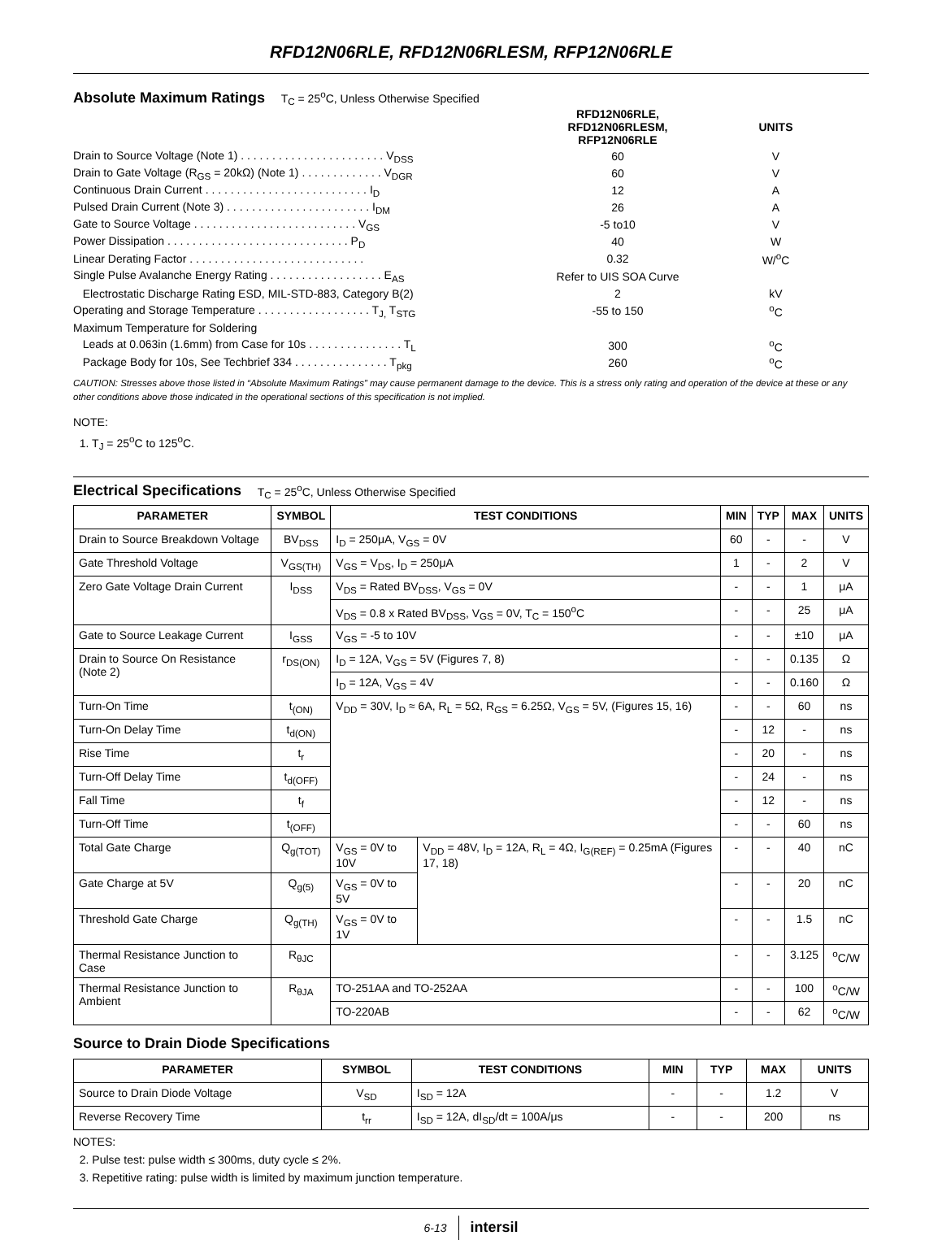RFD12N06RLE, RFD12N06RLESM, RFP12N06RLE
Absolute Maximum Ratings
T<sub>C</sub> = 25<sup>o</sup>C, Unless Otherwise Specified
| | RFD12N06RLE, RFD12N06RLESM, RFP12N06RLE | UNITS |
| Drain to Source Voltage (Note 1) . . . . . . . . . . . . . . . . . . . . . . . V<sub>DSS</sub> | 60 | V |
| Drain to Gate Voltage (R<sub>GS</sub> = 20kΩ) (Note 1) . . . . . . . . . . . . . V<sub>DGR</sub> | 60 | V |
| Continuous Drain Current . . . . . . . . . . . . . . . . . . . . . . . . . . I<sub>D</sub> | 12 | A |
| Pulsed Drain Current (Note 3) . . . . . . . . . . . . . . . . . . . . . . . I<sub>DM</sub> | 26 | A |
| Gate to Source Voltage . . . . . . . . . . . . . . . . . . . . . . . . . . V<sub>GS</sub> | -5 to10 | V |
| Power Dissipation . . . . . . . . . . . . . . . . . . . . . . . . . . . . . P<sub>D</sub> | 40 | W |
| Linear Derating Factor . . . . . . . . . . . . . . . . . . . . . . . . . . . . | 0.32 | W/<sup>o</sup>C |
| Single Pulse Avalanche Energy Rating . . . . . . . . . . . . . . . . . . E<sub>AS</sub> | Refer to UIS SOA Curve | |
| Electrostatic Discharge Rating ESD, MIL-STD-883, Category B(2) | 2 | kV |
| Operating and Storage Temperature . . . . . . . . . . . . . . . . . . T<sub>J,</sub> T<sub>STG</sub> | -55 to 150 | <sup>o</sup> C |
| Maximum Temperature for Soldering | | |
| Leads at 0.063in (1.6mm) from Case for 10s . . . . . . . . . . . . . . . T<sub>L</sub> | 300 | <sup>o</sup> C |
| Package Body for 10s, See Techbrief 334 . . . . . . . . . . . . . . . T<sub>pkg</sub> | 260 | <sup>o</sup> C |
CAUTION: Stresses above those listed in “Absolute Maximum Ratings” may cause permanent damage to the device. This is a stress only rating and operation of the device at these or any other conditions above those indicated in the operational sections of this specification is not implied.
NOTE:
1. T<sub>J</sub> = 25<sup>o</sup>C to 125<sup>o</sup>C.
Electrical Specifications
T<sub>C</sub> = 25<sup>o</sup>C, Unless Otherwise Specified
| PARAMETER | SYMBOL | TEST CONDITIONS | | MIN | TYP | MAX | UNITS |
| --- | --- | --- | --- | --- | --- | --- | --- |
| Drain to Source Breakdown Voltage | BV<sub>DSS</sub> | I<sub>D</sub> = 250μA, V<sub>GS</sub> = 0V | | 60 | - | - | V |
| Gate Threshold Voltage | V<sub>GS(TH)</sub> | V<sub>GS</sub> = V<sub>DS</sub>, I<sub>D</sub> = 250μA | | 1 | - | 2 | V |
| Zero Gate Voltage Drain Current | I<sub>DSS</sub> | V<sub>DS</sub> = Rated BV<sub>DSS</sub>, V<sub>GS</sub> = 0V | | - | - | 1 | μA |
| | | V<sub>DS</sub> = 0.8 x Rated BV<sub>DSS</sub>, V<sub>GS</sub> = 0V, T<sub>C</sub> = 150<sup>o</sup>C | | - | - | 25 | μA |
| Gate to Source Leakage Current | I<sub>GSS</sub> | V<sub>GS</sub> = -5 to 10V | | - | - | ±10 | μA |
| Drain to Source On Resistance (Note 2) | r<sub>DS(ON)</sub> | I<sub>D</sub> = 12A, V<sub>GS</sub> = 5V (Figures 7, 8) | | - | - | 0.135 | Ω |
| | | I<sub>D</sub> = 12A, V<sub>GS</sub> = 4V | | - | - | 0.160 | Ω |
| Turn-On Time | t<sub>(ON)</sub> | V<sub>DD</sub> = 30V, I<sub>D</sub> ≈ 6A, R<sub>L</sub> = 5Ω, R<sub>GS</sub> = 6.25Ω, V<sub>GS</sub> = 5V, (Figures 15, 16) | | - | - | 60 | ns |
| Turn-On Delay Time | t<sub>d(ON)</sub> | | | - | 12 | - | ns |
| Rise Time | t<sub>r</sub> | | | - | 20 | - | ns |
| Turn-Off Delay Time | t<sub>d(OFF)</sub> | | | - | 24 | - | ns |
| Fall Time | t<sub>f</sub> | | | - | 12 | - | ns |
| Turn-Off Time | t<sub>(OFF)</sub> | | | - | - | 60 | ns |
| Total Gate Charge | Q<sub>g(TOT)</sub> | V<sub>GS</sub> = 0V to 10V | V<sub>DD</sub> = 48V, I<sub>D</sub> = 12A, R<sub>L</sub> = 4Ω, I<sub>G(REF)</sub> = 0.25mA (Figures 17, 18) | - | - | 40 | nC |
| Gate Charge at 5V | Q<sub>g(5)</sub> | V<sub>GS</sub> = 0V to 5V | | - | - | 20 | nC |
| Threshold Gate Charge | Q<sub>g(TH)</sub> | V<sub>GS</sub> = 0V to 1V | | - | - | 1.5 | nC |
| Thermal Resistance Junction to Case | R<sub>θJC</sub> | | | - | - | 3.125 | <sup>o</sup> C/W |
| Thermal Resistance Junction to Ambient | R<sub>θJA</sub> | TO-251AA and TO-252AA | | - | - | 100 | <sup>o</sup> C/W |
| | | TO-220AB | | - | - | 62 | <sup>o</sup> C/W |
Source to Drain Diode Specifications
| PARAMETER | SYMBOL | TEST CONDITIONS | MIN | TYP | MAX | UNITS |
| --- | --- | --- | --- | --- | --- | --- |
| Source to Drain Diode Voltage | V<sub>SD</sub> | I<sub>SD</sub> = 12A | - | - | 1.2 | V |
| Reverse Recovery Time | t<sub>rr</sub> | I<sub>SD</sub> = 12A, dI<sub>SD</sub>/dt = 100A/μs | - | - | 200 | ns |
NOTES:
2. Pulse test: pulse width ≤ 300ms, duty cycle ≤ 2%.
3. Repetitive rating: pulse width is limited by maximum junction temperature.
6-13 intersil